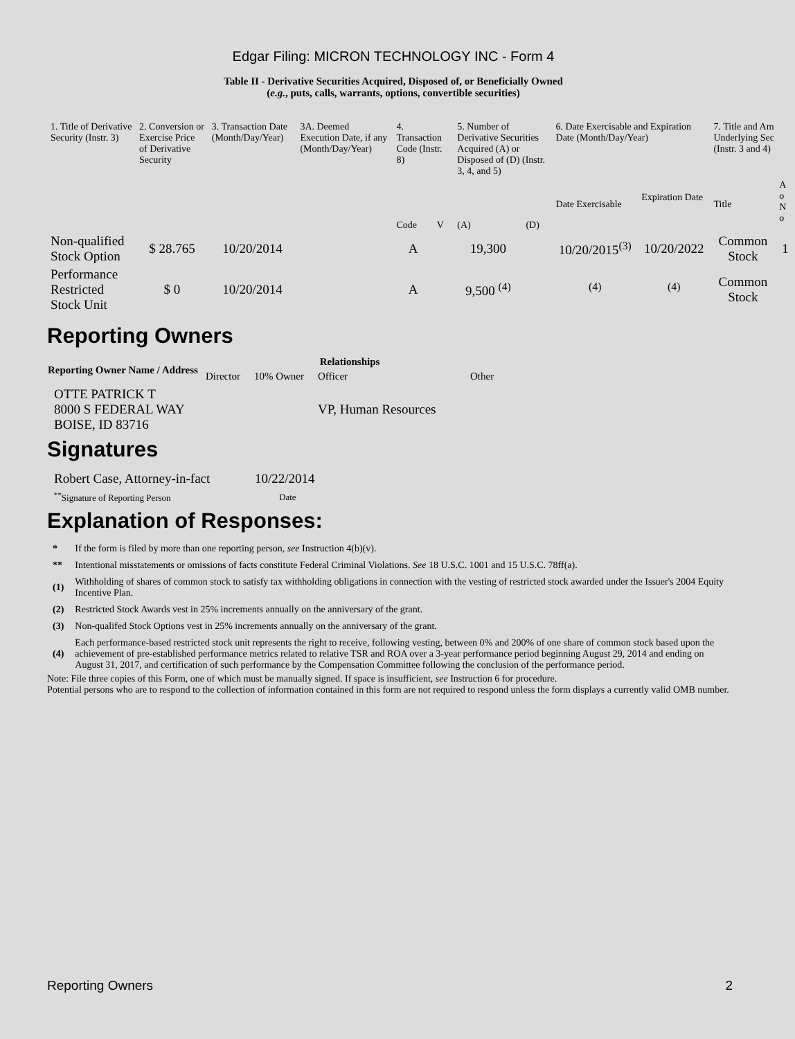Edgar Filing: MICRON TECHNOLOGY INC - Form 4
Table II - Derivative Securities Acquired, Disposed of, or Beneficially Owned
(e.g., puts, calls, warrants, options, convertible securities)
| 1. Title of Derivative Security (Instr. 3) | 2. Conversion or Exercise Price of Derivative Security | 3. Transaction Date (Month/Day/Year) | 3A. Deemed Execution Date, if any (Month/Day/Year) | 4. Transaction Code (Instr. 8) | | 5. Number of Derivative Securities Acquired (A) or Disposed of (D) (Instr. 3, 4, and 5) | | 6. Date Exercisable and Expiration Date (Month/Day/Year) | | 7. Title and Am Underlying Sec (Instr. 3 and 4) | |
| | | | | Code | V | (A) | (D) | Date Exercisable | Expiration Date | Title | A o N o |
| Non-qualified Stock Option | $ 28.765 | 10/20/2014 | | A | | 19,300 | | 10/20/2015<sup>(3)</sup> | 10/20/2022 | Common Stock | 1 |
| Performance Restricted Stock Unit | $ 0 | 10/20/2014 | | A | | 9,500 <sup>(4)</sup> | | <sup>(4)</sup> | <sup>(4)</sup> | Common Stock | |
Reporting Owners
| Reporting Owner Name / Address | Relationships | | | |
| --- | --- | --- | --- | --- |
| | Director | 10% Owner | Officer | Other |
| OTTE PATRICK T 8000 S FEDERAL WAY BOISE, ID 83716 | | | VP, Human Resources | |
Signatures
| Robert Case, Attorney-in-fact | 10/22/2014 |
| <sup>**</sup> Signature of Reporting Person | Date |
Explanation of Responses:
| * | If the form is filed by more than one reporting person, see Instruction 4(b)(v). |
| ** | Intentional misstatements or omissions of facts constitute Federal Criminal Violations. See 18 U.S.C. 1001 and 15 U.S.C. 78ff(a). |
| (1) | Withholding of shares of common stock to satisfy tax withholding obligations in connection with the vesting of restricted stock awarded under the Issuer's 2004 Equity Incentive Plan. |
| (2) | Restricted Stock Awards vest in 25% increments annually on the anniversary of the grant. |
| (3) | Non-qualifed Stock Options vest in 25% increments annually on the anniversary of the grant. |
| (4) | Each performance-based restricted stock unit represents the right to receive, following vesting, between 0% and 200% of one share of common stock based upon the achievement of pre-established performance metrics related to relative TSR and ROA over a 3-year performance period beginning August 29, 2014 and ending on August 31, 2017, and certification of such performance by the Compensation Committee following the conclusion of the performance period. |
Note: File three copies of this Form, one of which must be manually signed. If space is insufficient, see Instruction 6 for procedure.
Potential persons who are to respond to the collection of information contained in this form are not required to respond unless the form displays a currently valid OMB number.
Reporting Owners 2